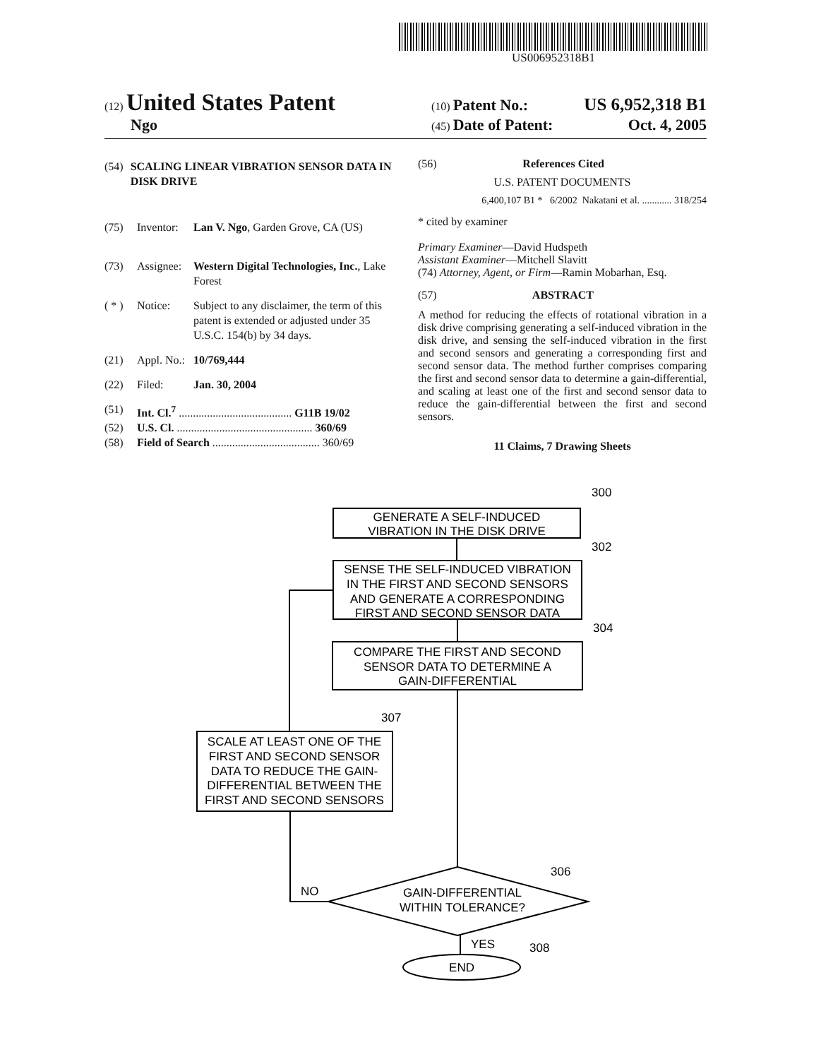US006952318B1
(12) United States Patent (10) Patent No.: US 6,952,318 B1
Ngo (45) Date of Patent: Oct. 4, 2005
(54) SCALING LINEAR VIBRATION SENSOR DATA IN DISK DRIVE
(75) Inventor: Lan V. Ngo, Garden Grove, CA (US)
(73) Assignee: Western Digital Technologies, Inc., Lake Forest
( * ) Notice: Subject to any disclaimer, the term of this patent is extended or adjusted under 35 U.S.C. 154(b) by 34 days.
(21) Appl. No.: 10/769,444
(22) Filed: Jan. 30, 2004
(51) Int. Cl.<sup>7</sup> ........................................ G11B 19/02
(52) U.S. Cl. ................................................ 360/69
(58) Field of Search ...................................... 360/69
(56) References Cited
U.S. PATENT DOCUMENTS
6,400,107 B1 * 6/2002 Nakatani et al. ............ 318/254
* cited by examiner
Primary Examiner—David Hudspeth
Assistant Examiner—Mitchell Slavitt
(74) Attorney, Agent, or Firm—Ramin Mobarhan, Esq.
(57) ABSTRACT
A method for reducing the effects of rotational vibration in a disk drive comprising generating a self-induced vibration in the disk drive, and sensing the self-induced vibration in the first and second sensors and generating a corresponding first and second sensor data. The method further comprises comparing the first and second sensor data to determine a gain-differential, and scaling at least one of the first and second sensor data to reduce the gain-differential between the first and second sensors.
11 Claims, 7 Drawing Sheets
300
GENERATE A SELF-INDUCED
VIBRATION IN THE DISK DRIVE
302
SENSE THE SELF-INDUCED VIBRATION
IN THE FIRST AND SECOND SENSORS
AND GENERATE A CORRESPONDING
FIRST AND SECOND SENSOR DATA
304
COMPARE THE FIRST AND SECOND
SENSOR DATA TO DETERMINE A
GAIN-DIFFERENTIAL
GAIN-DIFFERENTIAL
WITHIN TOLERANCE?
306
NO
307
SCALE AT LEAST ONE OF THE
FIRST AND SECOND SENSOR
DATA TO REDUCE THE GAIN-
DIFFERENTIAL BETWEEN THE
FIRST AND SECOND SENSORS
YES
308
END